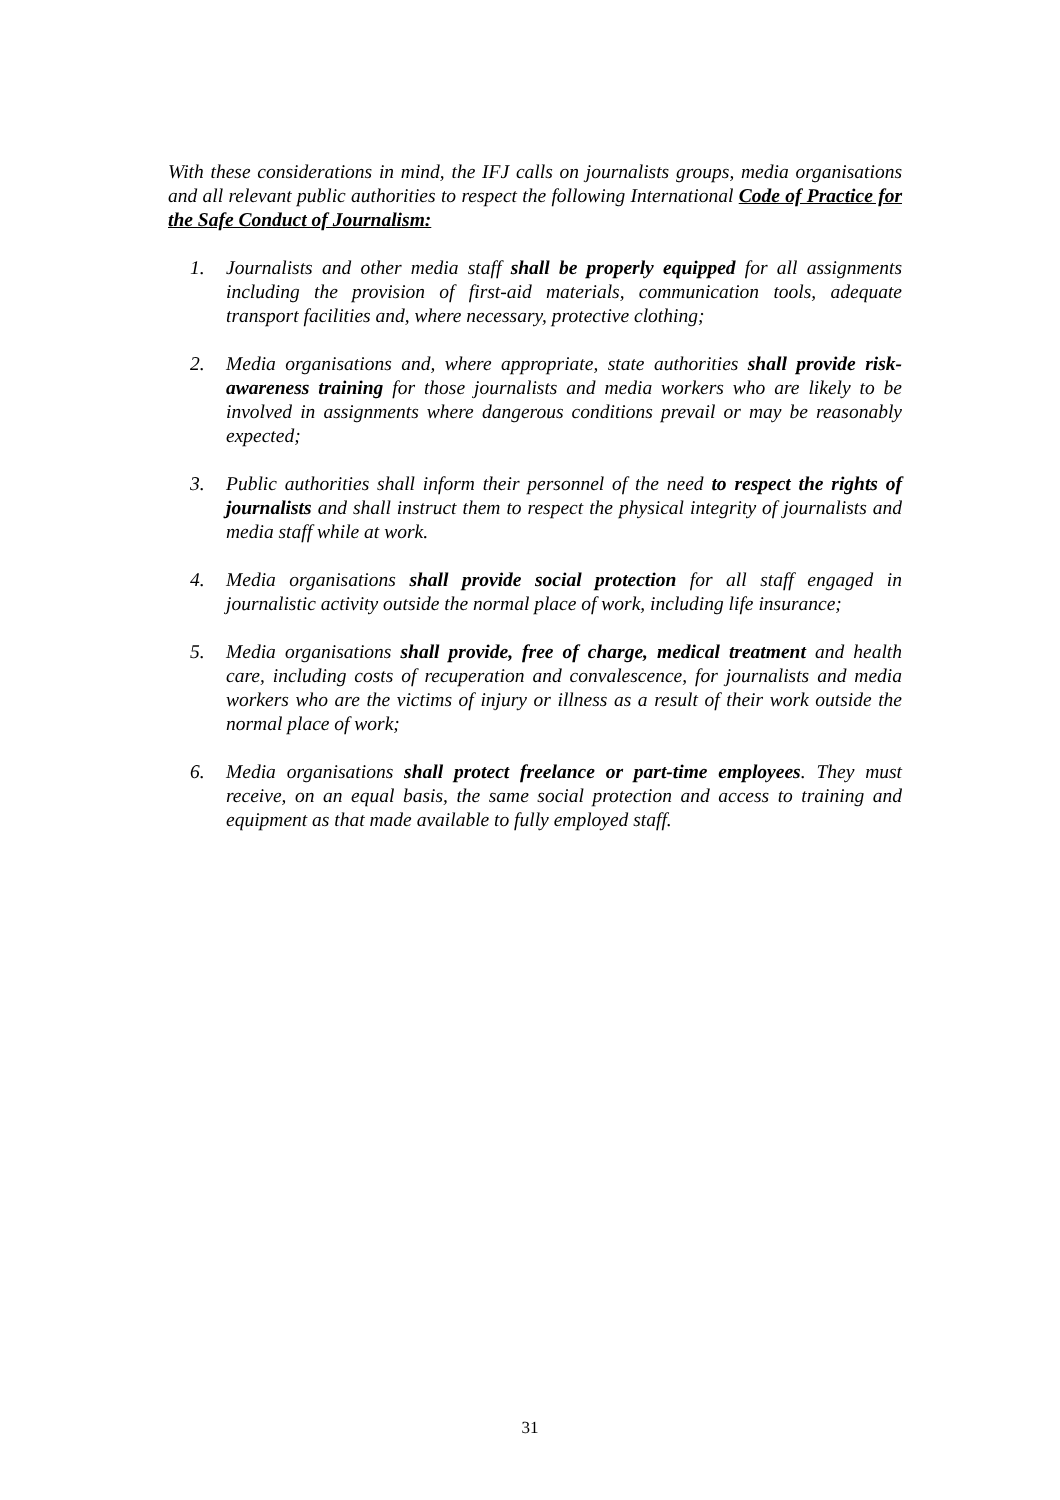With these considerations in mind, the IFJ calls on journalists groups, media organisations and all relevant public authorities to respect the following International Code of Practice for the Safe Conduct of Journalism:
1. Journalists and other media staff shall be properly equipped for all assignments including the provision of first-aid materials, communication tools, adequate transport facilities and, where necessary, protective clothing;
2. Media organisations and, where appropriate, state authorities shall provide risk-awareness training for those journalists and media workers who are likely to be involved in assignments where dangerous conditions prevail or may be reasonably expected;
3. Public authorities shall inform their personnel of the need to respect the rights of journalists and shall instruct them to respect the physical integrity of journalists and media staff while at work.
4. Media organisations shall provide social protection for all staff engaged in journalistic activity outside the normal place of work, including life insurance;
5. Media organisations shall provide, free of charge, medical treatment and health care, including costs of recuperation and convalescence, for journalists and media workers who are the victims of injury or illness as a result of their work outside the normal place of work;
6. Media organisations shall protect freelance or part-time employees. They must receive, on an equal basis, the same social protection and access to training and equipment as that made available to fully employed staff.
31